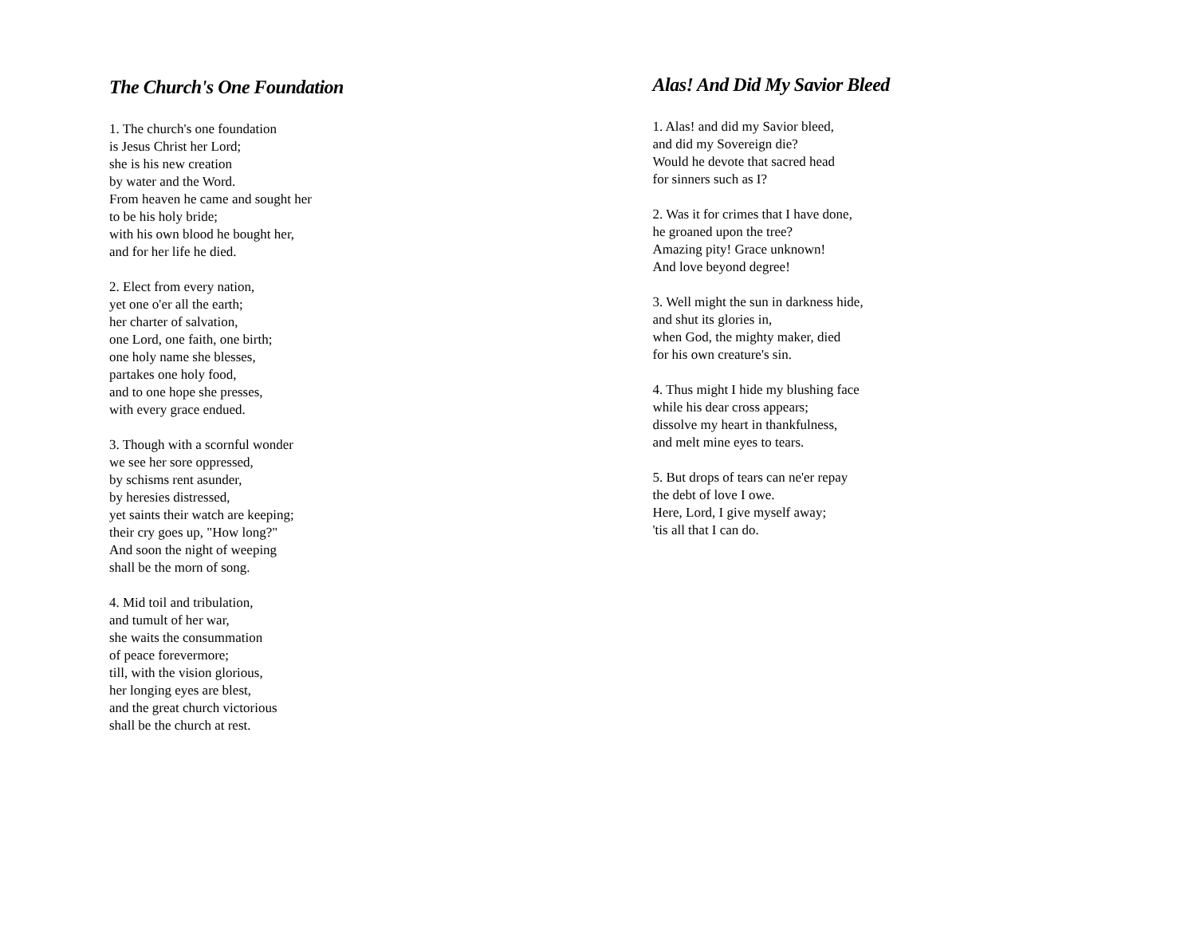The Church's One Foundation
1. The church's one foundation
is Jesus Christ her Lord;
she is his new creation
by water and the Word.
From heaven he came and sought her
to be his holy bride;
with his own blood he bought her,
and for her life he died.
2. Elect from every nation,
yet one o'er all the earth;
her charter of salvation,
one Lord, one faith, one birth;
one holy name she blesses,
partakes one holy food,
and to one hope she presses,
with every grace endued.
3. Though with a scornful wonder
we see her sore oppressed,
by schisms rent asunder,
by heresies distressed,
yet saints their watch are keeping;
their cry goes up, "How long?"
And soon the night of weeping
shall be the morn of song.
4. Mid toil and tribulation,
and tumult of her war,
she waits the consummation
of peace forevermore;
till, with the vision glorious,
her longing eyes are blest,
and the great church victorious
shall be the church at rest.
Alas! And Did My Savior Bleed
1. Alas! and did my Savior bleed,
and did my Sovereign die?
Would he devote that sacred head
for sinners such as I?
2. Was it for crimes that I have done,
he groaned upon the tree?
Amazing pity! Grace unknown!
And love beyond degree!
3. Well might the sun in darkness hide,
and shut its glories in,
when God, the mighty maker, died
for his own creature's sin.
4. Thus might I hide my blushing face
while his dear cross appears;
dissolve my heart in thankfulness,
and melt mine eyes to tears.
5. But drops of tears can ne'er repay
the debt of love I owe.
Here, Lord, I give myself away;
'tis all that I can do.